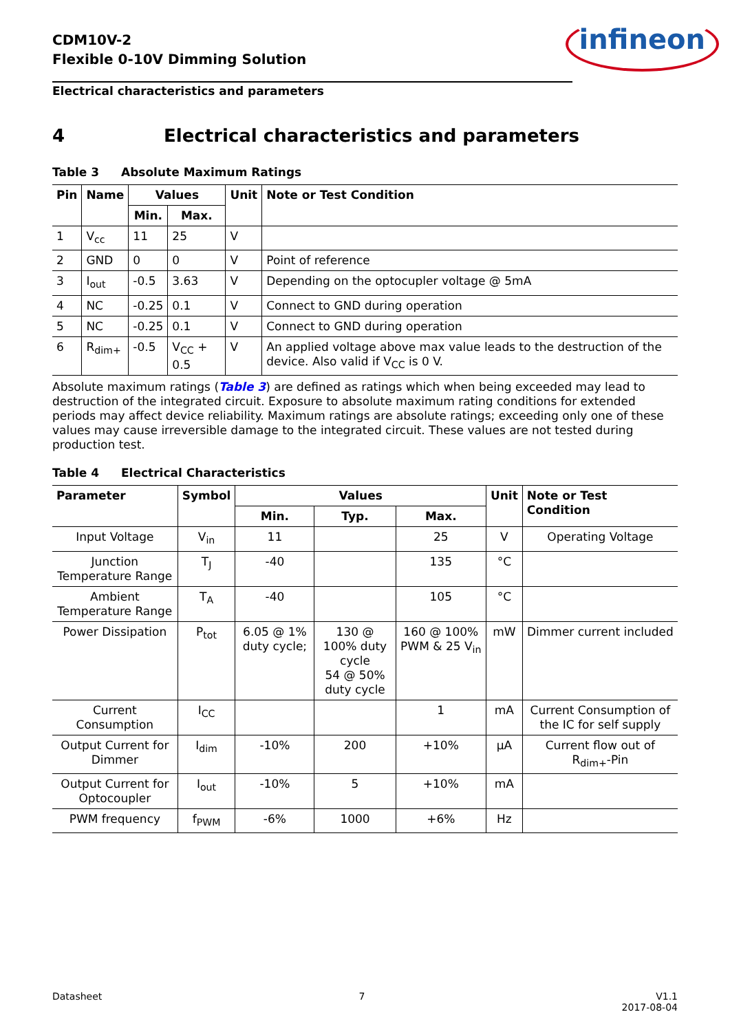CDM10V-2
Flexible 0-10V Dimming Solution
infineon
Electrical characteristics and parameters
4 Electrical characteristics and parameters
Table 3 Absolute Maximum Ratings
| Pin | Name | Values | | Unit | Note or Test Condition |
| --- | --- | --- | --- | --- | --- |
| | | Min. | Max. | | |
| 1 | V<sub>cc</sub> | 11 | 25 | V | |
| 2 | GND | 0 | 0 | V | Point of reference |
| 3 | I<sub>out</sub> | -0.5 | 3.63 | V | Depending on the optocupler voltage @ 5mA |
| 4 | NC | -0.25 | 0.1 | V | Connect to GND during operation |
| 5 | NC | -0.25 | 0.1 | V | Connect to GND during operation |
| 6 | R<sub>dim+</sub> | -0.5 | V<sub>CC</sub> + 0.5 | V | An applied voltage above max value leads to the destruction of the device. Also valid if V<sub>CC</sub> is 0 V. |
Absolute maximum ratings (Table 3) are defined as ratings which when being exceeded may lead to destruction of the integrated circuit. Exposure to absolute maximum rating conditions for extended periods may affect device reliability. Maximum ratings are absolute ratings; exceeding only one of these values may cause irreversible damage to the integrated circuit. These values are not tested during production test.
Table 4 Electrical Characteristics
| Parameter | Symbol | Values | | | Unit | Note or Test Condition |
| --- | --- | --- | --- | --- | --- | --- |
| | | Min. | Typ. | Max. | | |
| Input Voltage | V<sub>in</sub> | 11 | | 25 | V | Operating Voltage |
| Junction Temperature Range | T<sub>J</sub> | -40 | | 135 | °C | |
| Ambient Temperature Range | T<sub>A</sub> | -40 | | 105 | °C | |
| Power Dissipation | P<sub>tot</sub> | 6.05 @ 1% duty cycle; | 130 @ 100% duty cycle 54 @ 50% duty cycle | 160 @ 100% PWM & 25 V<sub>in</sub> | mW | Dimmer current included |
| Current Consumption | I<sub>CC</sub> | | | 1 | mA | Current Consumption of the IC for self supply |
| Output Current for Dimmer | I<sub>dim</sub> | -10% | 200 | +10% | µA | Current flow out of R<sub>dim+</sub>-Pin |
| Output Current for Optocoupler | I<sub>out</sub> | -10% | 5 | +10% | mA | |
| PWM frequency | f<sub>PWM</sub> | -6% | 1000 | +6% | Hz | |
Datasheet 7 V1.1
2017-08-04